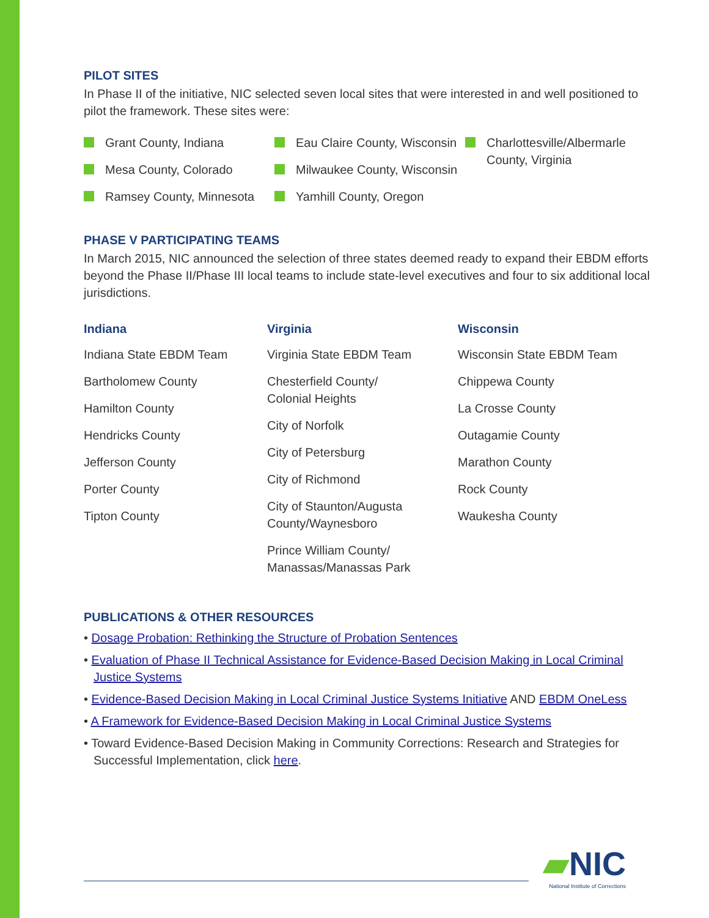PILOT SITES
In Phase II of the initiative, NIC selected seven local sites that were interested in and well positioned to pilot the framework. These sites were:
Grant County, Indiana
Mesa County, Colorado
Ramsey County, Minnesota
Eau Claire County, Wisconsin
Milwaukee County, Wisconsin
Yamhill County, Oregon
Charlottesville/Albermarle County, Virginia
PHASE V PARTICIPATING TEAMS
In March 2015, NIC announced the selection of three states deemed ready to expand their EBDM efforts beyond the Phase II/Phase III local teams to include state-level executives and four to six additional local jurisdictions.
Indiana
Indiana State EBDM Team
Bartholomew County
Hamilton County
Hendricks County
Jefferson County
Porter County
Tipton County
Virginia
Virginia State EBDM Team
Chesterfield County/
Colonial Heights
City of Norfolk
City of Petersburg
City of Richmond
City of Staunton/Augusta County/Waynesboro
Prince William County/
Manassas/Manassas Park
Wisconsin
Wisconsin State EBDM Team
Chippewa County
La Crosse County
Outagamie County
Marathon County
Rock County
Waukesha County
PUBLICATIONS & OTHER RESOURCES
• Dosage Probation: Rethinking the Structure of Probation Sentences
• Evaluation of Phase II Technical Assistance for Evidence-Based Decision Making in Local Criminal Justice Systems
• Evidence-Based Decision Making in Local Criminal Justice Systems Initiative AND EBDM OneLess
• A Framework for Evidence-Based Decision Making in Local Criminal Justice Systems
• Toward Evidence-Based Decision Making in Community Corrections: Research and Strategies for Successful Implementation, click here.
▰NIC
National Institute of Corrections